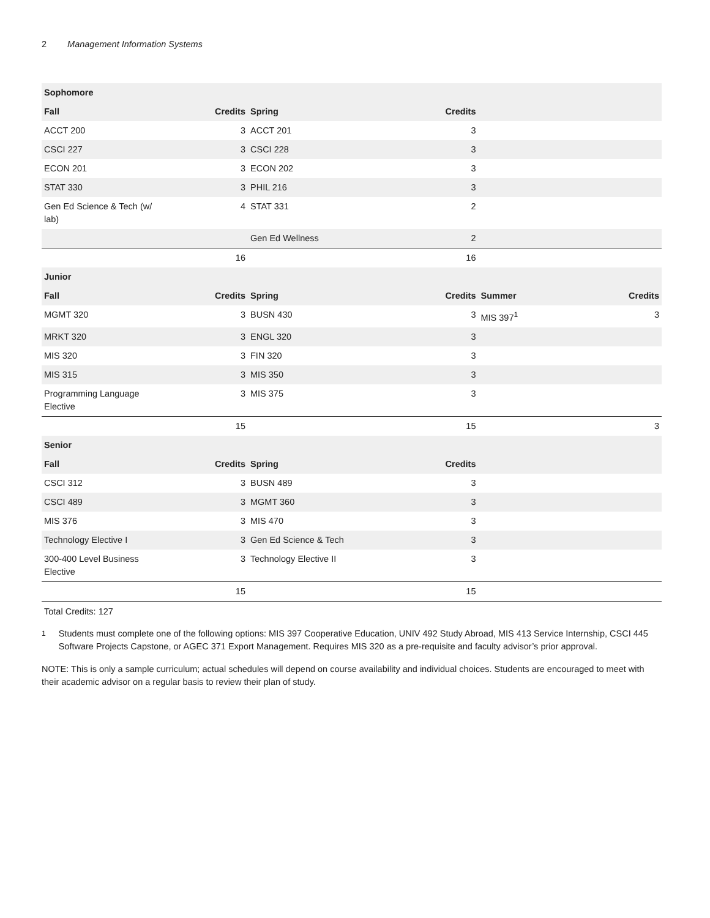2 Management Information Systems
| Sophomore | | | | | |
| --- | --- | --- | --- | --- | --- |
| Fall | Credits | Spring | Credits | | |
| ACCT 200 | 3 | ACCT 201 | 3 | | |
| CSCI 227 | 3 | CSCI 228 | 3 | | |
| ECON 201 | 3 | ECON 202 | 3 | | |
| STAT 330 | 3 | PHIL 216 | 3 | | |
| Gen Ed Science & Tech (w/ lab) | 4 | STAT 331 | 2 | | |
| | | Gen Ed Wellness | 2 | | |
| | 16 | | 16 | | |
| Junior | | | | | |
| Fall | Credits | Spring | Credits | Summer | Credits |
| MGMT 320 | 3 | BUSN 430 | 3 | MIS 397<sup>1</sup> | 3 |
| MRKT 320 | 3 | ENGL 320 | 3 | | |
| MIS 320 | 3 | FIN 320 | 3 | | |
| MIS 315 | 3 | MIS 350 | 3 | | |
| Programming Language Elective | 3 | MIS 375 | 3 | | |
| | 15 | | 15 | | 3 |
| Senior | | | | | |
| Fall | Credits | Spring | Credits | | |
| CSCI 312 | 3 | BUSN 489 | 3 | | |
| CSCI 489 | 3 | MGMT 360 | 3 | | |
| MIS 376 | 3 | MIS 470 | 3 | | |
| Technology Elective I | 3 | Gen Ed Science & Tech | 3 | | |
| 300-400 Level Business Elective | 3 | Technology Elective II | 3 | | |
| | 15 | | 15 | | |
Total Credits: 127
<sup>1</sup> Students must complete one of the following options: MIS 397 Cooperative Education, UNIV 492 Study Abroad, MIS 413 Service Internship, CSCI 445 Software Projects Capstone, or AGEC 371 Export Management. Requires MIS 320 as a pre-requisite and faculty advisor’s prior approval.
NOTE: This is only a sample curriculum; actual schedules will depend on course availability and individual choices. Students are encouraged to meet with their academic advisor on a regular basis to review their plan of study.